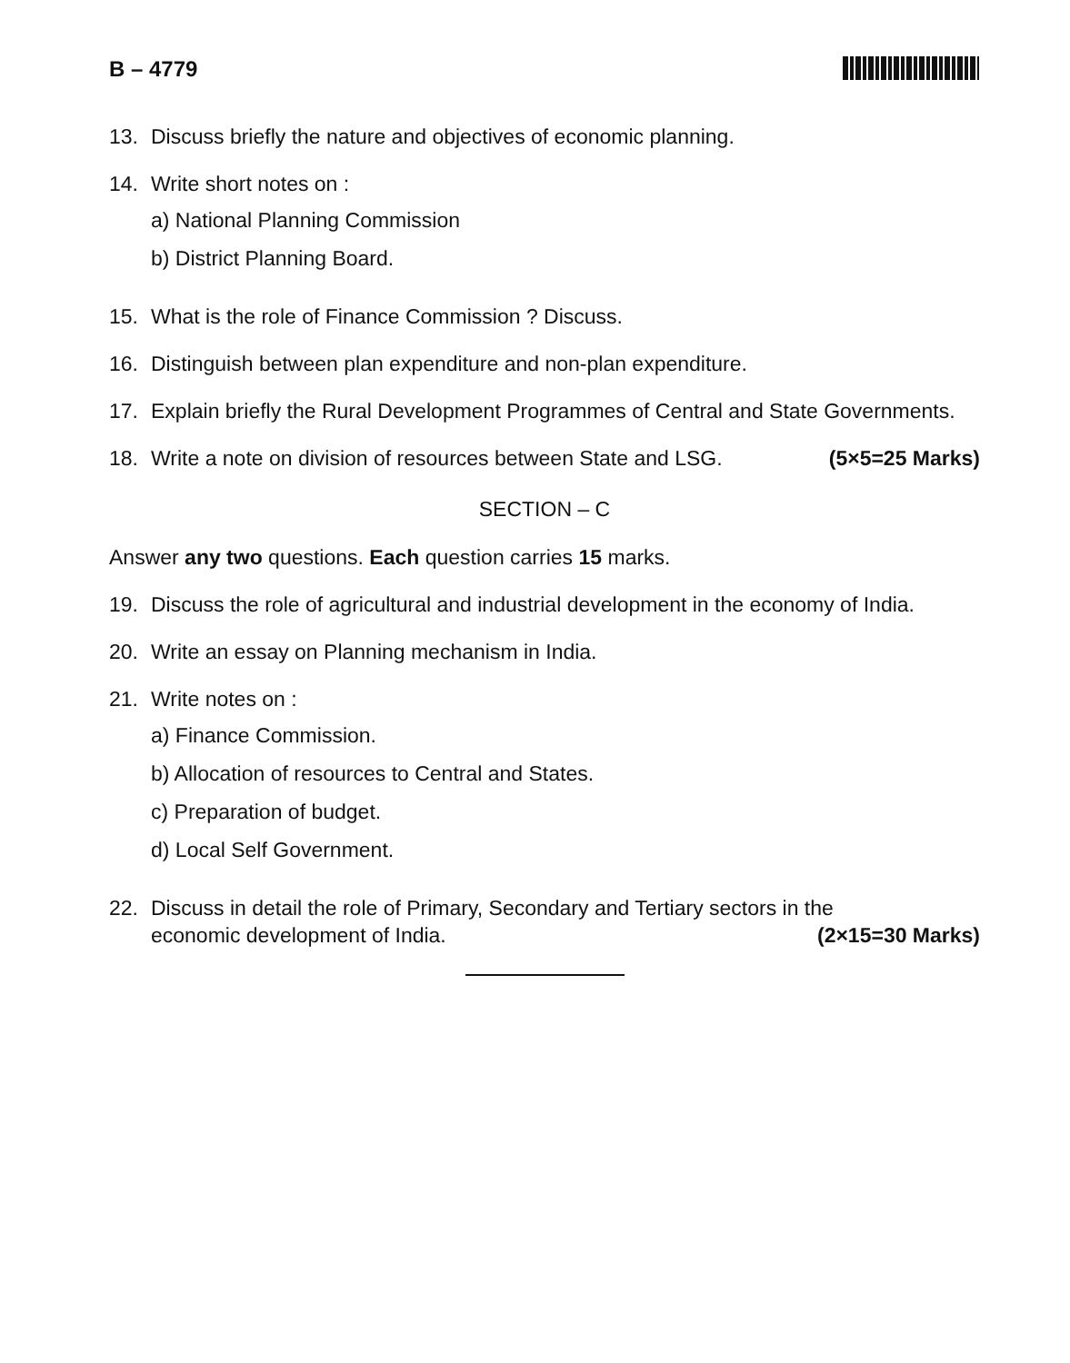B – 4779
13. Discuss briefly the nature and objectives of economic planning.
14. Write short notes on :
a) National Planning Commission
b) District Planning Board.
15. What is the role of Finance Commission ? Discuss.
16. Distinguish between plan expenditure and non-plan expenditure.
17. Explain briefly the Rural Development Programmes of Central and State Governments.
18. Write a note on division of resources between State and LSG. (5×5=25 Marks)
SECTION – C
Answer any two questions. Each question carries 15 marks.
19. Discuss the role of agricultural and industrial development in the economy of India.
20. Write an essay on Planning mechanism in India.
21. Write notes on :
a) Finance Commission.
b) Allocation of resources to Central and States.
c) Preparation of budget.
d) Local Self Government.
22. Discuss in detail the role of Primary, Secondary and Tertiary sectors in the
economic development of India. (2×15=30 Marks)